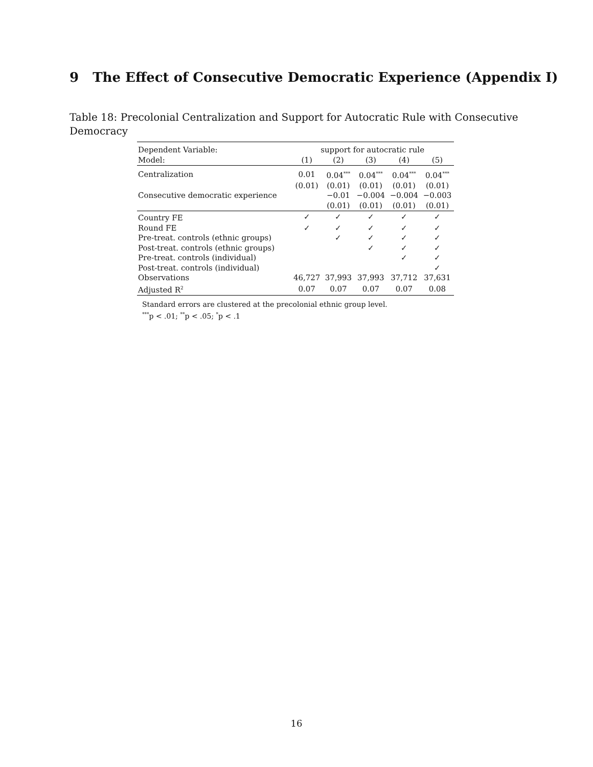9 The Effect of Consecutive Democratic Experience (Appendix I)
Table 18: Precolonial Centralization and Support for Autocratic Rule with Consecutive Democracy
| Dependent Variable: | support for autocratic rule | | | | |
| Model: | (1) | (2) | (3) | (4) | (5) |
| Centralization | 0.01 | 0.04<sup>***</sup> | 0.04<sup>***</sup> | 0.04<sup>***</sup> | 0.04<sup>***</sup> |
| | (0.01) | (0.01) | (0.01) | (0.01) | (0.01) |
| Consecutive democratic experience | | −0.01 | −0.004 | −0.004 | −0.003 |
| | | (0.01) | (0.01) | (0.01) | (0.01) |
| Country FE | ✓ | ✓ | ✓ | ✓ | ✓ |
| Round FE | ✓ | ✓ | ✓ | ✓ | ✓ |
| Pre-treat. controls (ethnic groups) | | ✓ | ✓ | ✓ | ✓ |
| Post-treat. controls (ethnic groups) | | | ✓ | ✓ | ✓ |
| Pre-treat. controls (individual) | | | | ✓ | ✓ |
| Post-treat. controls (individual) | | | | | ✓ |
| Observations | 46,727 | 37,993 | 37,993 | 37,712 | 37,631 |
| Adjusted R<sup>2</sup> | 0.07 | 0.07 | 0.07 | 0.07 | 0.08 |
Standard errors are clustered at the precolonial ethnic group level.
<sup>***</sup> p < .01; <sup>**</sup>p < .05; <sup>*</sup>p < .1
16